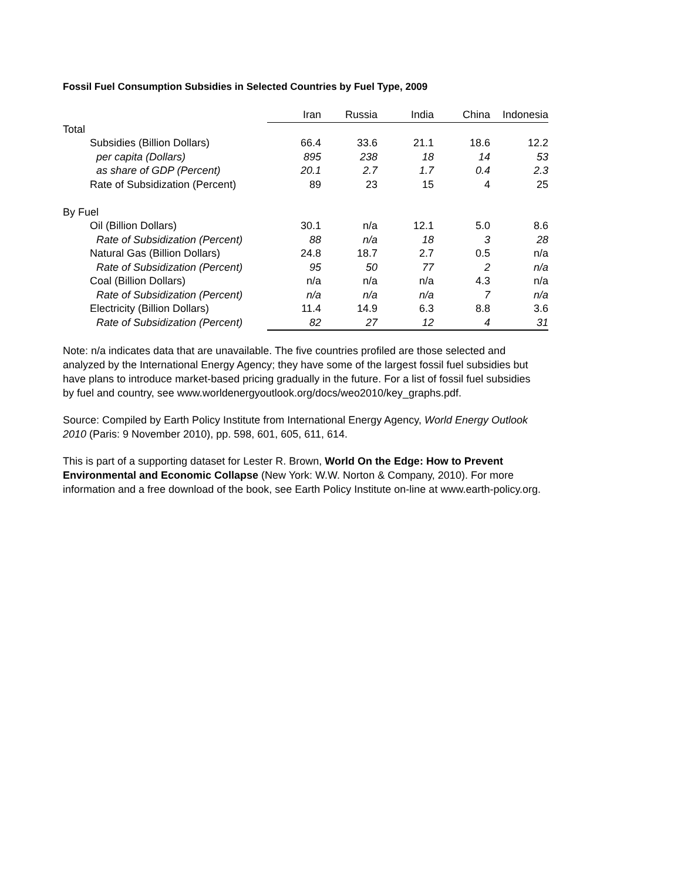Fossil Fuel Consumption Subsidies in Selected Countries by Fuel Type, 2009
| | Iran | Russia | India | China | Indonesia |
| Total | | | | | |
| Subsidies (Billion Dollars) | 66.4 | 33.6 | 21.1 | 18.6 | 12.2 |
| per capita (Dollars) | 895 | 238 | 18 | 14 | 53 |
| as share of GDP (Percent) | 20.1 | 2.7 | 1.7 | 0.4 | 2.3 |
| Rate of Subsidization (Percent) | 89 | 23 | 15 | 4 | 25 |
| By Fuel | | | | | |
| Oil (Billion Dollars) | 30.1 | n/a | 12.1 | 5.0 | 8.6 |
| Rate of Subsidization (Percent) | 88 | n/a | 18 | 3 | 28 |
| Natural Gas (Billion Dollars) | 24.8 | 18.7 | 2.7 | 0.5 | n/a |
| Rate of Subsidization (Percent) | 95 | 50 | 77 | 2 | n/a |
| Coal (Billion Dollars) | n/a | n/a | n/a | 4.3 | n/a |
| Rate of Subsidization (Percent) | n/a | n/a | n/a | 7 | n/a |
| Electricity (Billion Dollars) | 11.4 | 14.9 | 6.3 | 8.8 | 3.6 |
| Rate of Subsidization (Percent) | 82 | 27 | 12 | 4 | 31 |
Note: n/a indicates data that are unavailable. The five countries profiled are those selected and analyzed by the International Energy Agency; they have some of the largest fossil fuel subsidies but have plans to introduce market-based pricing gradually in the future. For a list of fossil fuel subsidies by fuel and country, see www.worldenergyoutlook.org/docs/weo2010/key_graphs.pdf.
Source: Compiled by Earth Policy Institute from International Energy Agency, World Energy Outlook 2010 (Paris: 9 November 2010), pp. 598, 601, 605, 611, 614.
This is part of a supporting dataset for Lester R. Brown, World On the Edge: How to Prevent Environmental and Economic Collapse (New York: W.W. Norton & Company, 2010). For more information and a free download of the book, see Earth Policy Institute on-line at www.earth-policy.org.